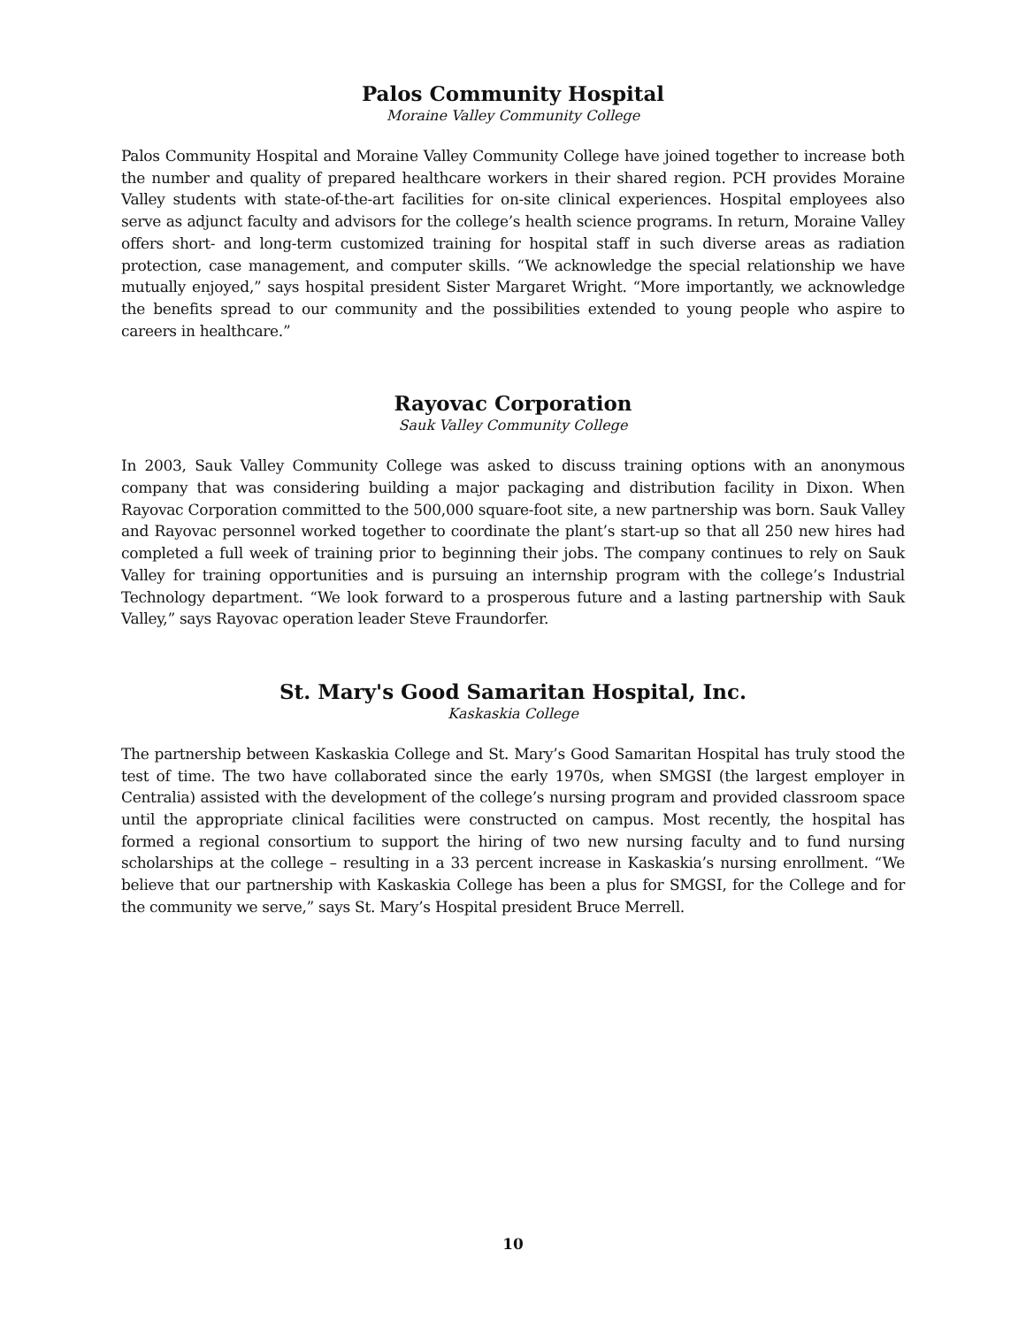Palos Community Hospital
Moraine Valley Community College
Palos Community Hospital and Moraine Valley Community College have joined together to increase both the number and quality of prepared healthcare workers in their shared region. PCH provides Moraine Valley students with state-of-the-art facilities for on-site clinical experiences. Hospital employees also serve as adjunct faculty and advisors for the college’s health science programs. In return, Moraine Valley offers short- and long-term customized training for hospital staff in such diverse areas as radiation protection, case management, and computer skills. “We acknowledge the special relationship we have mutually enjoyed,” says hospital president Sister Margaret Wright. “More importantly, we acknowledge the benefits spread to our community and the possibilities extended to young people who aspire to careers in healthcare.”
Rayovac Corporation
Sauk Valley Community College
In 2003, Sauk Valley Community College was asked to discuss training options with an anonymous company that was considering building a major packaging and distribution facility in Dixon. When Rayovac Corporation committed to the 500,000 square-foot site, a new partnership was born. Sauk Valley and Rayovac personnel worked together to coordinate the plant’s start-up so that all 250 new hires had completed a full week of training prior to beginning their jobs. The company continues to rely on Sauk Valley for training opportunities and is pursuing an internship program with the college’s Industrial Technology department. “We look forward to a prosperous future and a lasting partnership with Sauk Valley,” says Rayovac operation leader Steve Fraundorfer.
St. Mary's Good Samaritan Hospital, Inc.
Kaskaskia College
The partnership between Kaskaskia College and St. Mary’s Good Samaritan Hospital has truly stood the test of time. The two have collaborated since the early 1970s, when SMGSI (the largest employer in Centralia) assisted with the development of the college’s nursing program and provided classroom space until the appropriate clinical facilities were constructed on campus. Most recently, the hospital has formed a regional consortium to support the hiring of two new nursing faculty and to fund nursing scholarships at the college – resulting in a 33 percent increase in Kaskaskia’s nursing enrollment. “We believe that our partnership with Kaskaskia College has been a plus for SMGSI, for the College and for the community we serve,” says St. Mary’s Hospital president Bruce Merrell.
10